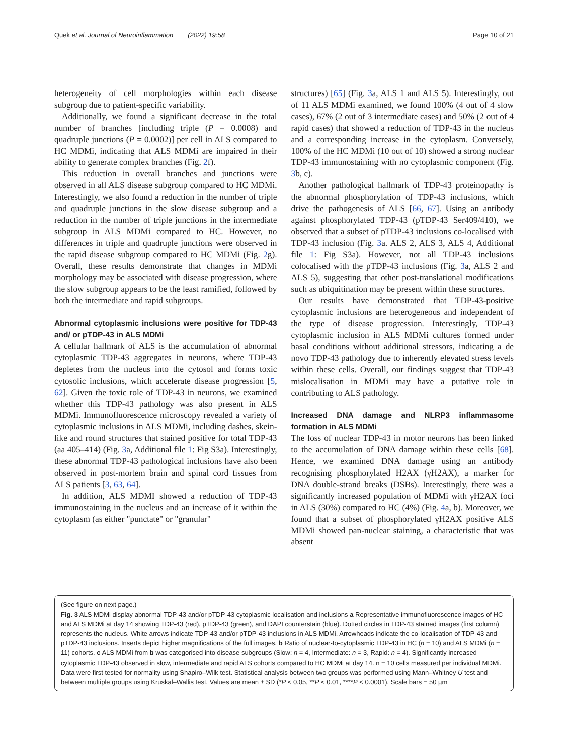Quek et al. Journal of Neuroinflammation (2022) 19:58 Page 10 of 21
heterogeneity of cell morphologies within each disease subgroup due to patient-specific variability.
Additionally, we found a significant decrease in the total number of branches [including triple (P = 0.0008) and quadruple junctions (P = 0.0002)] per cell in ALS compared to HC MDMi, indicating that ALS MDMi are impaired in their ability to generate complex branches (Fig. 2f).
This reduction in overall branches and junctions were observed in all ALS disease subgroup compared to HC MDMi. Interestingly, we also found a reduction in the number of triple and quadruple junctions in the slow disease subgroup and a reduction in the number of triple junctions in the intermediate subgroup in ALS MDMi compared to HC. However, no differences in triple and quadruple junctions were observed in the rapid disease subgroup compared to HC MDMi (Fig. 2g). Overall, these results demonstrate that changes in MDMi morphology may be associated with disease progression, where the slow subgroup appears to be the least ramified, followed by both the intermediate and rapid subgroups.
Abnormal cytoplasmic inclusions were positive for TDP-43 and/ or pTDP-43 in ALS MDMi
A cellular hallmark of ALS is the accumulation of abnormal cytoplasmic TDP-43 aggregates in neurons, where TDP-43 depletes from the nucleus into the cytosol and forms toxic cytosolic inclusions, which accelerate disease progression [5, 62]. Given the toxic role of TDP-43 in neurons, we examined whether this TDP-43 pathology was also present in ALS MDMi. Immunofluorescence microscopy revealed a variety of cytoplasmic inclusions in ALS MDMi, including dashes, skein-like and round structures that stained positive for total TDP-43 (aa 405–414) (Fig. 3a, Additional file 1: Fig S3a). Interestingly, these abnormal TDP-43 pathological inclusions have also been observed in post-mortem brain and spinal cord tissues from ALS patients [3, 63, 64].
In addition, ALS MDMI showed a reduction of TDP-43 immunostaining in the nucleus and an increase of it within the cytoplasm (as either "punctate" or "granular"
structures) [65] (Fig. 3a, ALS 1 and ALS 5). Interestingly, out of 11 ALS MDMi examined, we found 100% (4 out of 4 slow cases), 67% (2 out of 3 intermediate cases) and 50% (2 out of 4 rapid cases) that showed a reduction of TDP-43 in the nucleus and a corresponding increase in the cytoplasm. Conversely, 100% of the HC MDMi (10 out of 10) showed a strong nuclear TDP-43 immunostaining with no cytoplasmic component (Fig. 3b, c).
Another pathological hallmark of TDP-43 proteinopathy is the abnormal phosphorylation of TDP-43 inclusions, which drive the pathogenesis of ALS [66, 67]. Using an antibody against phosphorylated TDP-43 (pTDP-43 Ser409/410), we observed that a subset of pTDP-43 inclusions co-localised with TDP-43 inclusion (Fig. 3a. ALS 2, ALS 3, ALS 4, Additional file 1: Fig S3a). However, not all TDP-43 inclusions colocalised with the pTDP-43 inclusions (Fig. 3a, ALS 2 and ALS 5), suggesting that other post-translational modifications such as ubiquitination may be present within these structures.
Our results have demonstrated that TDP-43-positive cytoplasmic inclusions are heterogeneous and independent of the type of disease progression. Interestingly, TDP-43 cytoplasmic inclusion in ALS MDMi cultures formed under basal conditions without additional stressors, indicating a de novo TDP-43 pathology due to inherently elevated stress levels within these cells. Overall, our findings suggest that TDP-43 mislocalisation in MDMi may have a putative role in contributing to ALS pathology.
Increased DNA damage and NLRP3 inflammasome formation in ALS MDMi
The loss of nuclear TDP-43 in motor neurons has been linked to the accumulation of DNA damage within these cells [68]. Hence, we examined DNA damage using an antibody recognising phosphorylated H2AX (γH2AX), a marker for DNA double-strand breaks (DSBs). Interestingly, there was a significantly increased population of MDMi with γH2AX foci in ALS (30%) compared to HC (4%) (Fig. 4a, b). Moreover, we found that a subset of phosphorylated γH2AX positive ALS MDMi showed pan-nuclear staining, a characteristic that was absent
(See figure on next page.)
Fig. 3 ALS MDMi display abnormal TDP-43 and/or pTDP-43 cytoplasmic localisation and inclusions a Representative immunofluorescence images of HC and ALS MDMi at day 14 showing TDP-43 (red), pTDP-43 (green), and DAPI counterstain (blue). Dotted circles in TDP-43 stained images (first column) represents the nucleus. White arrows indicate TDP-43 and/or pTDP-43 inclusions in ALS MDMi. Arrowheads indicate the co-localisation of TDP-43 and pTDP-43 inclusions. Inserts depict higher magnifications of the full images. b Ratio of nuclear-to-cytoplasmic TDP-43 in HC (n = 10) and ALS MDMi (n = 11) cohorts. c ALS MDMi from b was categorised into disease subgroups (Slow: n = 4, Intermediate: n = 3, Rapid: n = 4). Significantly increased cytoplasmic TDP-43 observed in slow, intermediate and rapid ALS cohorts compared to HC MDMi at day 14. n = 10 cells measured per individual MDMi. Data were first tested for normality using Shapiro–Wilk test. Statistical analysis between two groups was performed using Mann–Whitney U test and between multiple groups using Kruskal–Wallis test. Values are mean ± SD (*P < 0.05, **P < 0.01, ****P < 0.0001). Scale bars = 50 µm